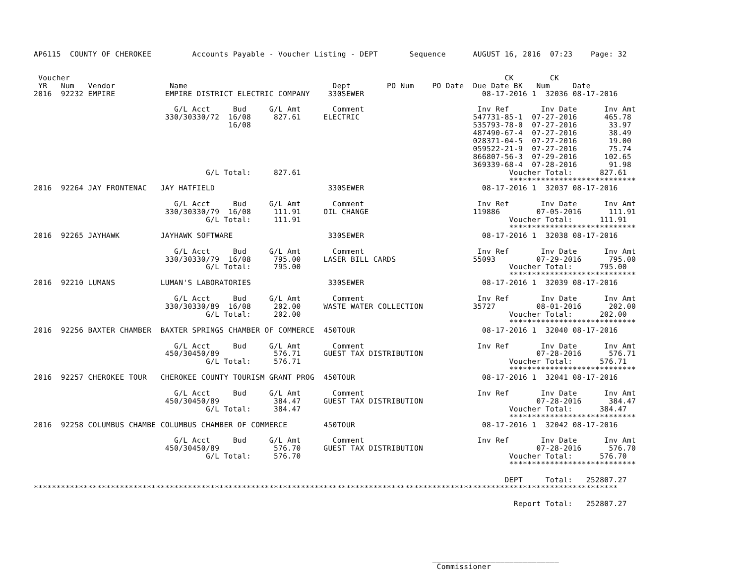AP6115  COUNTY OF CHEROKEE         Accounts Payable - Voucher Listing - DEPT       Sequence      AUGUST 16, 2016  07:23    Page: 32


 Voucher                                                                                                CK        CK
 YR   Num   Vendor            Name                                Dept        PO Num    PO Date  Due Date BK   Num     Date
2016  92232 EMPIRE           EMPIRE DISTRICT ELECTRIC COMPANY    330SEWER                          08-17-2016 1  32036 08-17-2016

                               G/L Acct     Bud     G/L Amt       Comment                         Inv Ref       Inv Date      Inv Amt
                             330/30330/72  16/08     827.61     ELECTRIC                         547731-85-1  07-27-2016      465.78
                                           16/08                                                 535793-78-0  07-27-2016       33.97
                                                                                                 487490-67-4  07-27-2016       38.49
                                                                                                 028371-04-5  07-27-2016       19.00
                                                                                                 059522-21-9  07-27-2016       75.74
                                                                                                 866807-56-3  07-29-2016      102.65
                                                                                                 369339-68-4  07-28-2016       91.98
                                      G/L Total:     827.61                                              Voucher Total:      827.61
                                                                                                         ****************************
2016  92264 JAY FRONTENAC   JAY HATFIELD                         330SEWER                          08-17-2016 1  32037 08-17-2016

                               G/L Acct     Bud     G/L Amt       Comment                         Inv Ref       Inv Date      Inv Amt
                             330/30330/79  16/08     111.91     OIL CHANGE                       119886        07-05-2016      111.91
                                      G/L Total:     111.91                                              Voucher Total:      111.91
                                                                                                         ****************************
2016  92265 JAYHAWK         JAYHAWK SOFTWARE                     330SEWER                          08-17-2016 1  32038 08-17-2016

                               G/L Acct     Bud     G/L Amt       Comment                         Inv Ref       Inv Date      Inv Amt
                             330/30330/79  16/08     795.00     LASER BILL CARDS                 55093         07-29-2016      795.00
                                      G/L Total:     795.00                                              Voucher Total:      795.00
                                                                                                         ****************************
2016  92210 LUMANS          LUMAN'S LABORATORIES                 330SEWER                          08-17-2016 1  32039 08-17-2016

                               G/L Acct     Bud     G/L Amt       Comment                         Inv Ref       Inv Date      Inv Amt
                             330/30330/89  16/08     202.00     WASTE WATER COLLECTION           35727         08-01-2016      202.00
                                      G/L Total:     202.00                                              Voucher Total:      202.00
                                                                                                         ****************************
2016  92256 BAXTER CHAMBER  BAXTER SPRINGS CHAMBER OF COMMERCE  450TOUR                            08-17-2016 1  32040 08-17-2016

                               G/L Acct     Bud     G/L Amt       Comment                         Inv Ref       Inv Date      Inv Amt
                             450/30450/89            576.71     GUEST TAX DISTRIBUTION                         07-28-2016      576.71
                                      G/L Total:     576.71                                              Voucher Total:      576.71
                                                                                                         ****************************
2016  92257 CHEROKEE TOUR   CHEROKEE COUNTY TOURISM GRANT PROG  450TOUR                            08-17-2016 1  32041 08-17-2016

                               G/L Acct     Bud     G/L Amt       Comment                         Inv Ref       Inv Date      Inv Amt
                             450/30450/89            384.47     GUEST TAX DISTRIBUTION                         07-28-2016      384.47
                                      G/L Total:     384.47                                              Voucher Total:      384.47
                                                                                                         ****************************
2016  92258 COLUMBUS CHAMBE COLUMBUS CHAMBER OF COMMERCE        450TOUR                            08-17-2016 1  32042 08-17-2016

                               G/L Acct     Bud     G/L Amt       Comment                         Inv Ref       Inv Date      Inv Amt
                             450/30450/89            576.70     GUEST TAX DISTRIBUTION                         07-28-2016      576.70
                                      G/L Total:     576.70                                              Voucher Total:      576.70
                                                                                                         ****************************

                                                                                                        DEPT     Total:   252807.27
*********************************************************************************************************************************

                                                                                                          Report Total:   252807.27






                                                                                        ____________________________
                                                                                         Commissioner